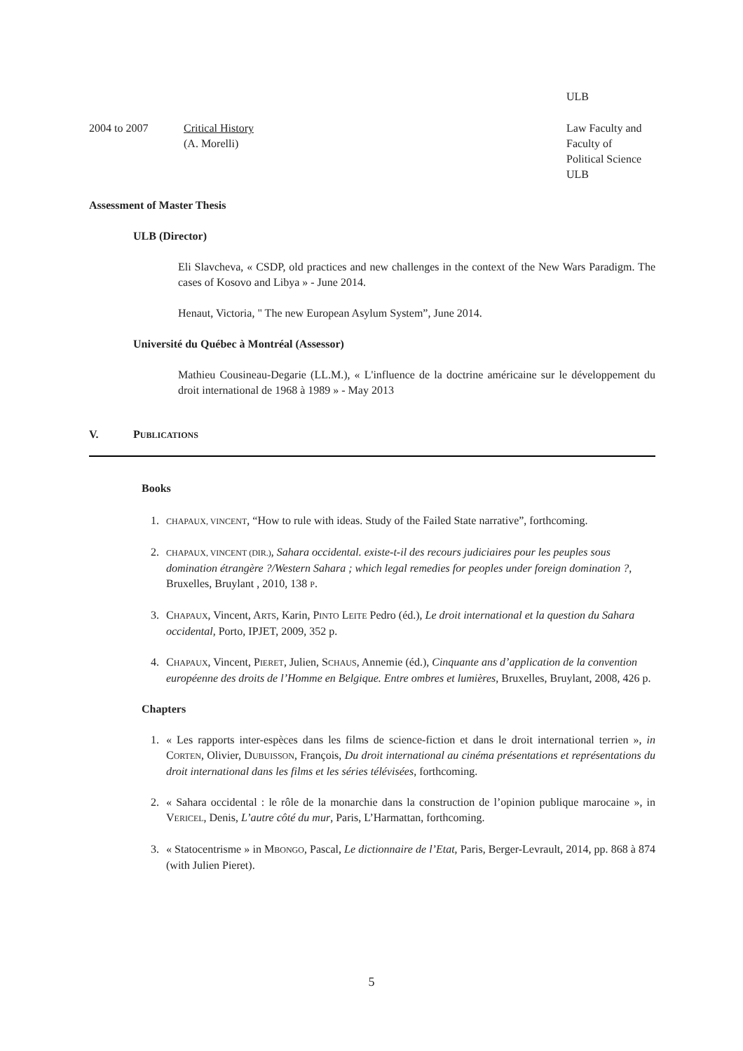ULB
2004 to 2007 Critical History
(A. Morelli)
Law Faculty and
Faculty of
Political Science
ULB
Assessment of Master Thesis
ULB (Director)
Eli Slavcheva, « CSDP, old practices and new challenges in the context of the New Wars Paradigm. The cases of Kosovo and Libya » - June 2014.
Henaut, Victoria, " The new European Asylum System”, June 2014.
Université du Québec à Montréal (Assessor)
Mathieu Cousineau-Degarie (LL.M.), « L'influence de la doctrine américaine sur le développement du droit international de 1968 à 1989 » - May 2013
V. PUBLICATIONS
Books
1. CHAPAUX, VINCENT, “How to rule with ideas. Study of the Failed State narrative”, forthcoming.
2. CHAPAUX, VINCENT (DIR.), Sahara occidental. existe-t-il des recours judiciaires pour les peuples sous domination étrangère ?/Western Sahara ; which legal remedies for peoples under foreign domination ?, Bruxelles, Bruylant , 2010, 138 P.
3. CHAPAUX, Vincent, ARTS, Karin, PINTO LEITE Pedro (éd.), Le droit international et la question du Sahara occidental, Porto, IPJET, 2009, 352 p.
4. CHAPAUX, Vincent, PIERET, Julien, SCHAUS, Annemie (éd.), Cinquante ans d’application de la convention européenne des droits de l’Homme en Belgique. Entre ombres et lumières, Bruxelles, Bruylant, 2008, 426 p.
Chapters
1. « Les rapports inter-espèces dans les films de science-fiction et dans le droit international terrien », in CORTEN, Olivier, DUBUISSON, François, Du droit international au cinéma présentations et représentations du droit international dans les films et les séries télévisées, forthcoming.
2. « Sahara occidental : le rôle de la monarchie dans la construction de l’opinion publique marocaine », in VERICEL, Denis, L’autre côté du mur, Paris, L’Harmattan, forthcoming.
3. « Statocentrisme » in MBONGO, Pascal, Le dictionnaire de l’Etat, Paris, Berger-Levrault, 2014, pp. 868 à 874 (with Julien Pieret).
5